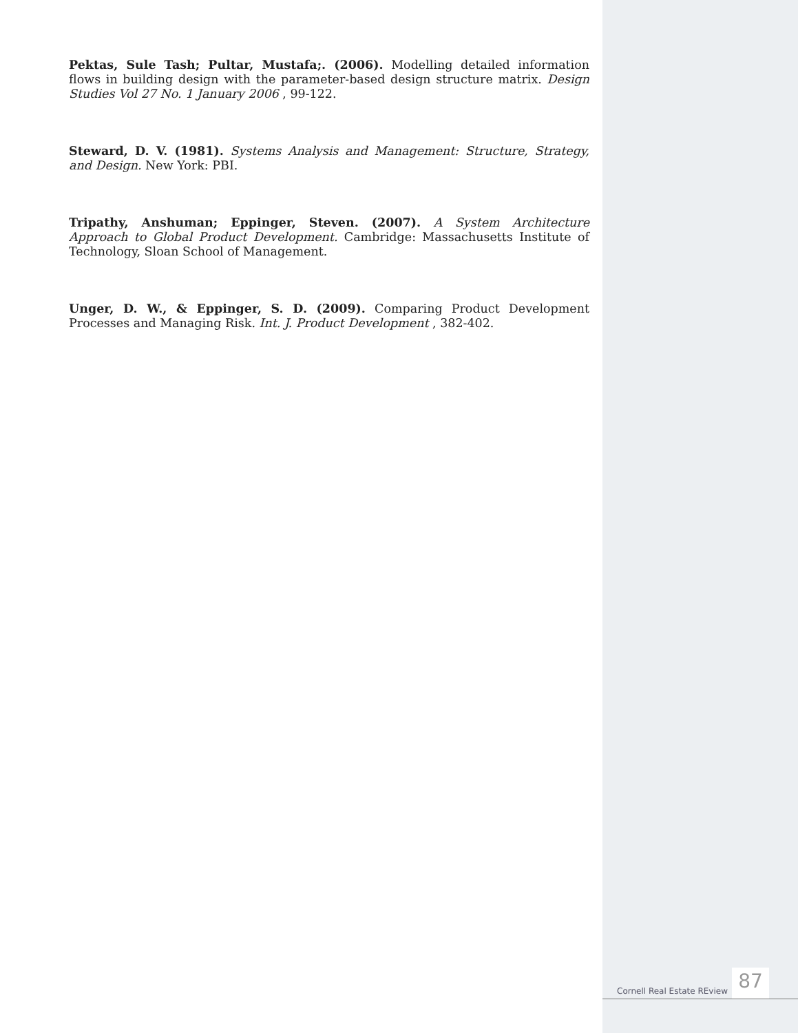Pektas, Sule Tash; Pultar, Mustafa;. (2006). Modelling detailed information flows in building design with the parameter-based design structure matrix. Design Studies Vol 27 No. 1 January 2006 , 99-122.
Steward, D. V. (1981). Systems Analysis and Management: Structure, Strategy, and Design. New York: PBI.
Tripathy, Anshuman; Eppinger, Steven. (2007). A System Architecture Approach to Global Product Development. Cambridge: Massachusetts Institute of Technology, Sloan School of Management.
Unger, D. W., & Eppinger, S. D. (2009). Comparing Product Development Processes and Managing Risk. Int. J. Product Development , 382-402.
Cornell Real Estate REview
87